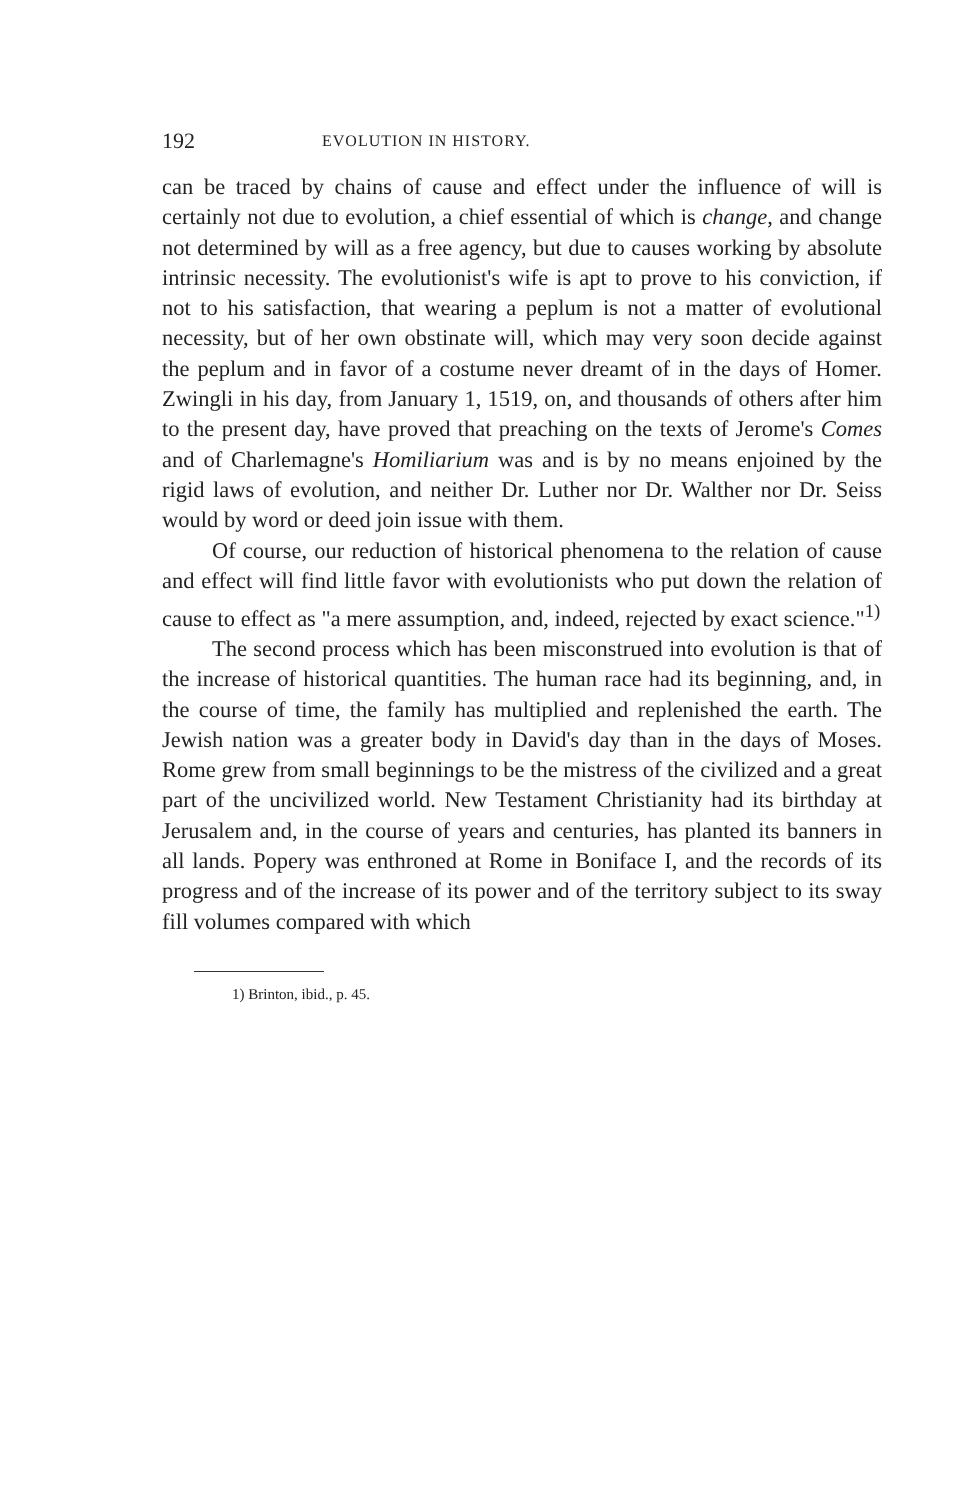192 EVOLUTION IN HISTORY.
can be traced by chains of cause and effect under the influence of will is certainly not due to evolution, a chief essential of which is change, and change not determined by will as a free agency, but due to causes working by absolute intrinsic necessity. The evolutionist's wife is apt to prove to his conviction, if not to his satisfaction, that wearing a peplum is not a matter of evolutional necessity, but of her own obstinate will, which may very soon decide against the peplum and in favor of a costume never dreamt of in the days of Homer. Zwingli in his day, from January 1, 1519, on, and thousands of others after him to the present day, have proved that preaching on the texts of Jerome's Comes and of Charlemagne's Homiliarium was and is by no means enjoined by the rigid laws of evolution, and neither Dr. Luther nor Dr. Walther nor Dr. Seiss would by word or deed join issue with them.
Of course, our reduction of historical phenomena to the relation of cause and effect will find little favor with evolutionists who put down the relation of cause to effect as "a mere assumption, and, indeed, rejected by exact science."<sup>1)</sup>
The second process which has been misconstrued into evolution is that of the increase of historical quantities. The human race had its beginning, and, in the course of time, the family has multiplied and replenished the earth. The Jewish nation was a greater body in David's day than in the days of Moses. Rome grew from small beginnings to be the mistress of the civilized and a great part of the uncivilized world. New Testament Christianity had its birthday at Jerusalem and, in the course of years and centuries, has planted its banners in all lands. Popery was enthroned at Rome in Boniface I, and the records of its progress and of the increase of its power and of the territory subject to its sway fill volumes compared with which
1) Brinton, ibid., p. 45.